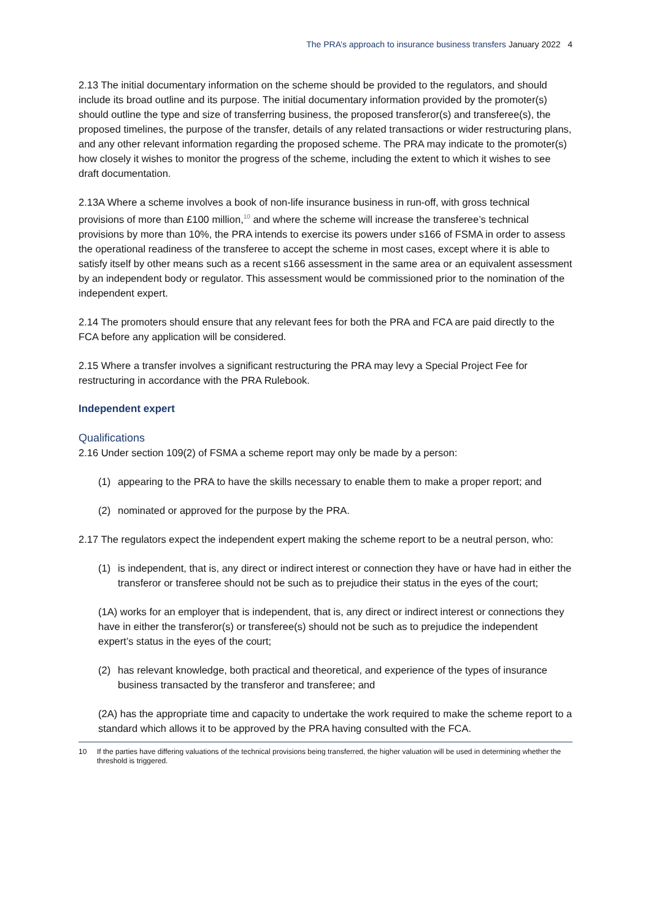The PRA’s approach to insurance business transfers January 2022 4
2.13 The initial documentary information on the scheme should be provided to the regulators, and should include its broad outline and its purpose. The initial documentary information provided by the promoter(s) should outline the type and size of transferring business, the proposed transferor(s) and transferee(s), the proposed timelines, the purpose of the transfer, details of any related transactions or wider restructuring plans, and any other relevant information regarding the proposed scheme. The PRA may indicate to the promoter(s) how closely it wishes to monitor the progress of the scheme, including the extent to which it wishes to see draft documentation.
2.13A Where a scheme involves a book of non-life insurance business in run-off, with gross technical provisions of more than £100 million,<sup>10</sup> and where the scheme will increase the transferee’s technical provisions by more than 10%, the PRA intends to exercise its powers under s166 of FSMA in order to assess the operational readiness of the transferee to accept the scheme in most cases, except where it is able to satisfy itself by other means such as a recent s166 assessment in the same area or an equivalent assessment by an independent body or regulator. This assessment would be commissioned prior to the nomination of the independent expert.
2.14 The promoters should ensure that any relevant fees for both the PRA and FCA are paid directly to the FCA before any application will be considered.
2.15 Where a transfer involves a significant restructuring the PRA may levy a Special Project Fee for restructuring in accordance with the PRA Rulebook.
Independent expert
Qualifications
2.16 Under section 109(2) of FSMA a scheme report may only be made by a person:
(1) appearing to the PRA to have the skills necessary to enable them to make a proper report; and
(2) nominated or approved for the purpose by the PRA.
2.17 The regulators expect the independent expert making the scheme report to be a neutral person, who:
(1) is independent, that is, any direct or indirect interest or connection they have or have had in either the transferor or transferee should not be such as to prejudice their status in the eyes of the court;
(1A) works for an employer that is independent, that is, any direct or indirect interest or connections they have in either the transferor(s) or transferee(s) should not be such as to prejudice the independent expert’s status in the eyes of the court;
(2) has relevant knowledge, both practical and theoretical, and experience of the types of insurance business transacted by the transferor and transferee; and
(2A) has the appropriate time and capacity to undertake the work required to make the scheme report to a standard which allows it to be approved by the PRA having consulted with the FCA.
10 If the parties have differing valuations of the technical provisions being transferred, the higher valuation will be used in determining whether the threshold is triggered.